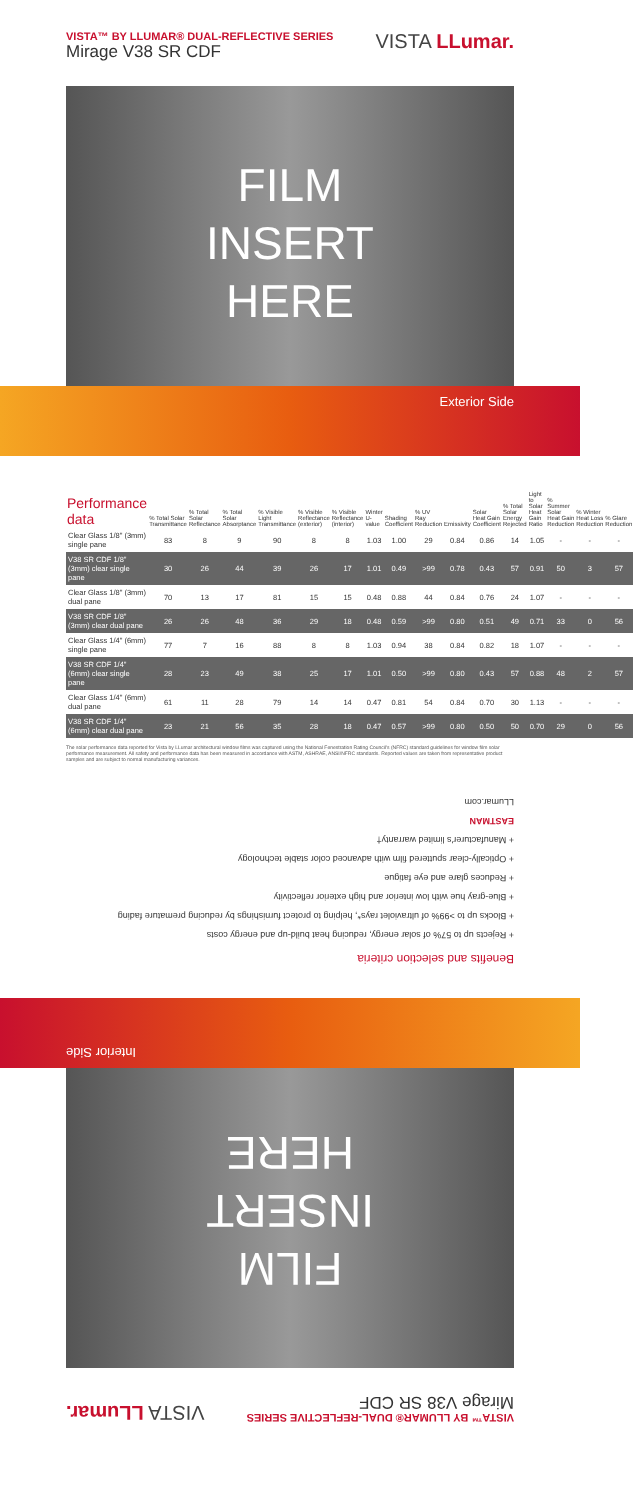VISTA™ BY LLUMAR® DUAL-REFLECTIVE SERIES
Mirage V38 SR CDF
VISTA LLumar.
FILM
INSERT
HERE
Exterior Side
| Performance data | % Total Solar Transmittance | % Total Solar Reflectance | % Total Solar Absorptance | % Visible Light Transmittance | % Visible Reflectance (exterior) | % Visible Reflectance (interior) | Winter U-value | Shading Coefficient | % UV Ray Reduction | Emissivity | Solar Heat Gain Coefficient | % Total Solar Energy Rejected | Light to Solar Heat Gain Ratio | % Summer Solar Heat Gain Reduction | % Winter Heat Loss Reduction | % Glare Reduction |
| --- | --- | --- | --- | --- | --- | --- | --- | --- | --- | --- | --- | --- | --- | --- | --- | --- |
| Clear Glass 1/8" (3mm) single pane | 83 | 8 | 9 | 90 | 8 | 8 | 1.03 | 1.00 | 29 | 0.84 | 0.86 | 14 | 1.05 | - | - | - |
| V38 SR CDF 1/8" (3mm) clear single pane | 30 | 26 | 44 | 39 | 26 | 17 | 1.01 | 0.49 | >99 | 0.78 | 0.43 | 57 | 0.91 | 50 | 3 | 57 |
| Clear Glass 1/8" (3mm) dual pane | 70 | 13 | 17 | 81 | 15 | 15 | 0.48 | 0.88 | 44 | 0.84 | 0.76 | 24 | 1.07 | - | - | - |
| V38 SR CDF 1/8" (3mm) clear dual pane | 26 | 26 | 48 | 36 | 29 | 18 | 0.48 | 0.59 | >99 | 0.80 | 0.51 | 49 | 0.71 | 33 | 0 | 56 |
| Clear Glass 1/4" (6mm) single pane | 77 | 7 | 16 | 88 | 8 | 8 | 1.03 | 0.94 | 38 | 0.84 | 0.82 | 18 | 1.07 | - | - | - |
| V38 SR CDF 1/4" (6mm) clear single pane | 28 | 23 | 49 | 38 | 25 | 17 | 1.01 | 0.50 | >99 | 0.80 | 0.43 | 57 | 0.88 | 48 | 2 | 57 |
| Clear Glass 1/4" (6mm) dual pane | 61 | 11 | 28 | 79 | 14 | 14 | 0.47 | 0.81 | 54 | 0.84 | 0.70 | 30 | 1.13 | - | - | - |
| V38 SR CDF 1/4" (6mm) clear dual pane | 23 | 21 | 56 | 35 | 28 | 18 | 0.47 | 0.57 | >99 | 0.80 | 0.50 | 50 | 0.70 | 29 | 0 | 56 |
The solar performance data reported for Vista by LLumar architectural window films was captured using the National Fenestration Rating Council's (NFRC) standard guidelines for window film solar performance measurement. All safety and performance data has been measured in accordance with ASTM, ASHRAE, ANSI/NFRC standards. Reported values are taken from representative product samples and are subject to normal manufacturing variances.
VISTA™ BY LLUMAR® DUAL-REFLECTIVE SERIES
Mirage V38 SR CDF
VISTA LLumar.
FILM
INSERT
HERE
Interior Side
Benefits and selection criteria
+ Rejects up to 57% of solar energy, reducing heat build-up and energy costs
+ Blocks up to >99% of ultraviolet rays*, helping to protect furnishings by reducing premature fading
+ Blue-gray hue with low interior and high exterior reflectivity
+ Reduces glare and eye fatigue
+ Optically-clear sputtered film with advanced color stable technology
+ Manufacturer's limited warranty†
EASTMAN
LLumar.com